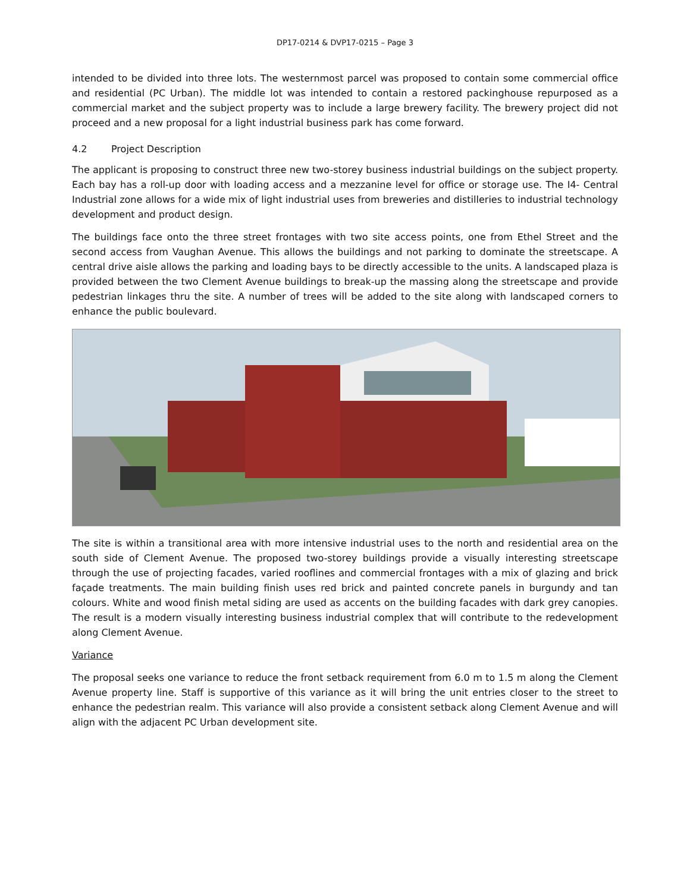DP17-0214 & DVP17-0215 – Page 3
intended to be divided into three lots. The westernmost parcel was proposed to contain some commercial office and residential (PC Urban). The middle lot was intended to contain a restored packinghouse repurposed as a commercial market and the subject property was to include a large brewery facility. The brewery project did not proceed and a new proposal for a light industrial business park has come forward.
4.2 Project Description
The applicant is proposing to construct three new two-storey business industrial buildings on the subject property. Each bay has a roll-up door with loading access and a mezzanine level for office or storage use. The I4- Central Industrial zone allows for a wide mix of light industrial uses from breweries and distilleries to industrial technology development and product design.
The buildings face onto the three street frontages with two site access points, one from Ethel Street and the second access from Vaughan Avenue. This allows the buildings and not parking to dominate the streetscape. A central drive aisle allows the parking and loading bays to be directly accessible to the units. A landscaped plaza is provided between the two Clement Avenue buildings to break-up the massing along the streetscape and provide pedestrian linkages thru the site. A number of trees will be added to the site along with landscaped corners to enhance the public boulevard.
The site is within a transitional area with more intensive industrial uses to the north and residential area on the south side of Clement Avenue. The proposed two-storey buildings provide a visually interesting streetscape through the use of projecting facades, varied rooflines and commercial frontages with a mix of glazing and brick façade treatments. The main building finish uses red brick and painted concrete panels in burgundy and tan colours. White and wood finish metal siding are used as accents on the building facades with dark grey canopies. The result is a modern visually interesting business industrial complex that will contribute to the redevelopment along Clement Avenue.
Variance
The proposal seeks one variance to reduce the front setback requirement from 6.0 m to 1.5 m along the Clement Avenue property line. Staff is supportive of this variance as it will bring the unit entries closer to the street to enhance the pedestrian realm. This variance will also provide a consistent setback along Clement Avenue and will align with the adjacent PC Urban development site.